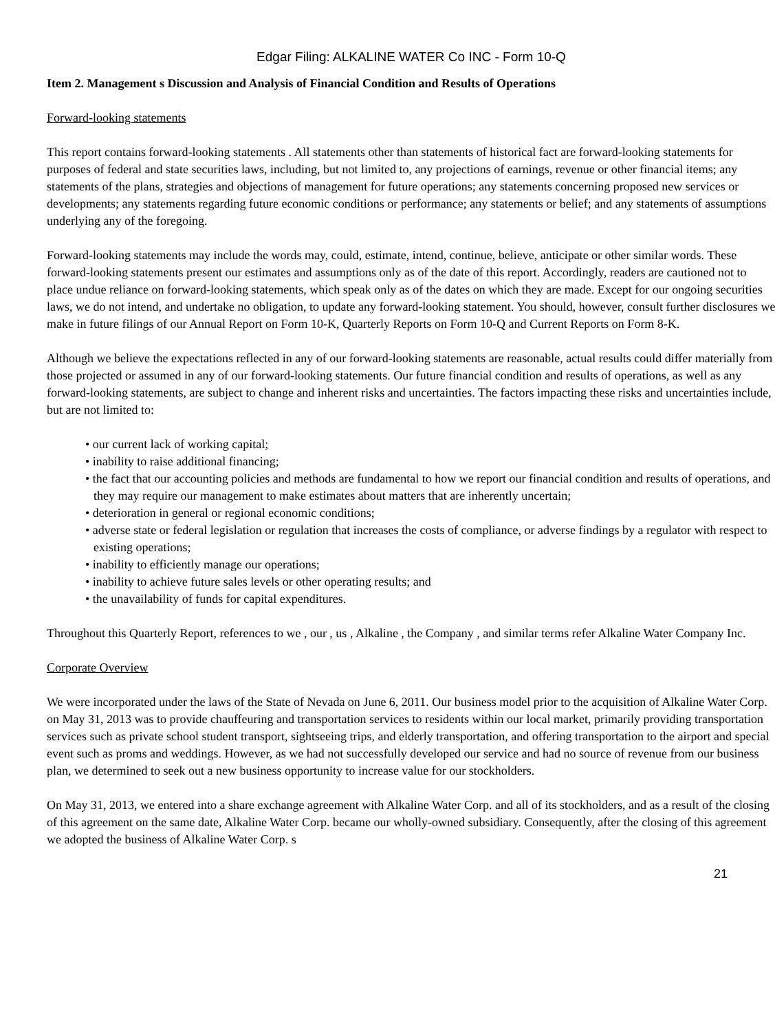Edgar Filing: ALKALINE WATER Co INC - Form 10-Q
Item 2. Management s Discussion and Analysis of Financial Condition and Results of Operations
Forward-looking statements
This report contains forward-looking statements . All statements other than statements of historical fact are forward-looking statements for purposes of federal and state securities laws, including, but not limited to, any projections of earnings, revenue or other financial items; any statements of the plans, strategies and objections of management for future operations; any statements concerning proposed new services or developments; any statements regarding future economic conditions or performance; any statements or belief; and any statements of assumptions underlying any of the foregoing.
Forward-looking statements may include the words may, could, estimate, intend, continue, believe, anticipate or other similar words. These forward-looking statements present our estimates and assumptions only as of the date of this report. Accordingly, readers are cautioned not to place undue reliance on forward-looking statements, which speak only as of the dates on which they are made. Except for our ongoing securities laws, we do not intend, and undertake no obligation, to update any forward-looking statement. You should, however, consult further disclosures we make in future filings of our Annual Report on Form 10-K, Quarterly Reports on Form 10-Q and Current Reports on Form 8-K.
Although we believe the expectations reflected in any of our forward-looking statements are reasonable, actual results could differ materially from those projected or assumed in any of our forward-looking statements. Our future financial condition and results of operations, as well as any forward-looking statements, are subject to change and inherent risks and uncertainties. The factors impacting these risks and uncertainties include, but are not limited to:
• our current lack of working capital;
• inability to raise additional financing;
• the fact that our accounting policies and methods are fundamental to how we report our financial condition and results of operations, and they may require our management to make estimates about matters that are inherently uncertain;
• deterioration in general or regional economic conditions;
• adverse state or federal legislation or regulation that increases the costs of compliance, or adverse findings by a regulator with respect to existing operations;
• inability to efficiently manage our operations;
• inability to achieve future sales levels or other operating results; and
• the unavailability of funds for capital expenditures.
Throughout this Quarterly Report, references to we , our , us , Alkaline , the Company , and similar terms refer Alkaline Water Company Inc.
Corporate Overview
We were incorporated under the laws of the State of Nevada on June 6, 2011. Our business model prior to the acquisition of Alkaline Water Corp. on May 31, 2013 was to provide chauffeuring and transportation services to residents within our local market, primarily providing transportation services such as private school student transport, sightseeing trips, and elderly transportation, and offering transportation to the airport and special event such as proms and weddings. However, as we had not successfully developed our service and had no source of revenue from our business plan, we determined to seek out a new business opportunity to increase value for our stockholders.
On May 31, 2013, we entered into a share exchange agreement with Alkaline Water Corp. and all of its stockholders, and as a result of the closing of this agreement on the same date, Alkaline Water Corp. became our wholly-owned subsidiary. Consequently, after the closing of this agreement we adopted the business of Alkaline Water Corp. s
21